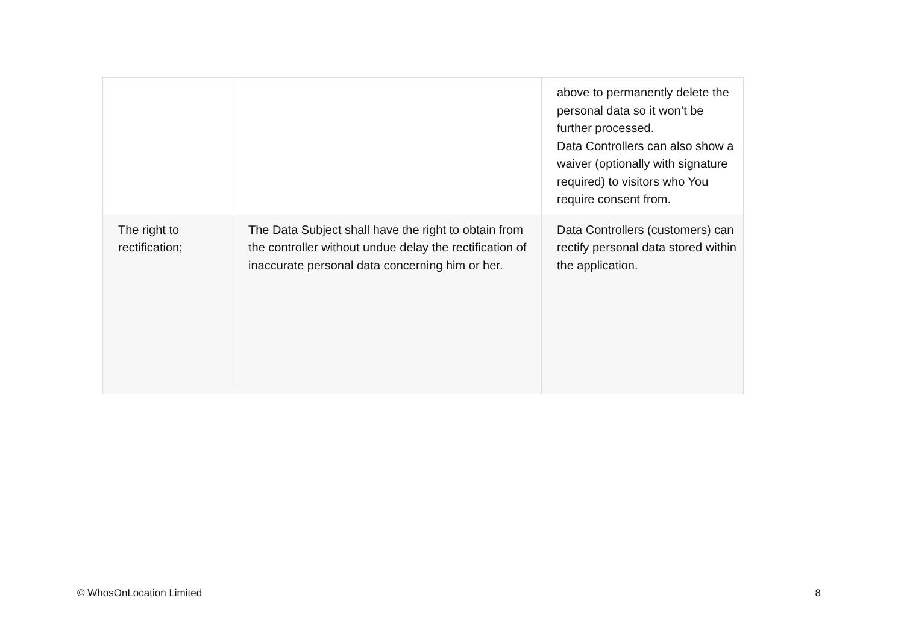| | | above to permanently delete the personal data so it won’t be further processed. Data Controllers can also show a waiver (optionally with signature required) to visitors who You require consent from. |
| The right to rectification; | The Data Subject shall have the right to obtain from the controller without undue delay the rectification of inaccurate personal data concerning him or her. | Data Controllers (customers) can rectify personal data stored within the application. |
© WhosOnLocation Limited 8